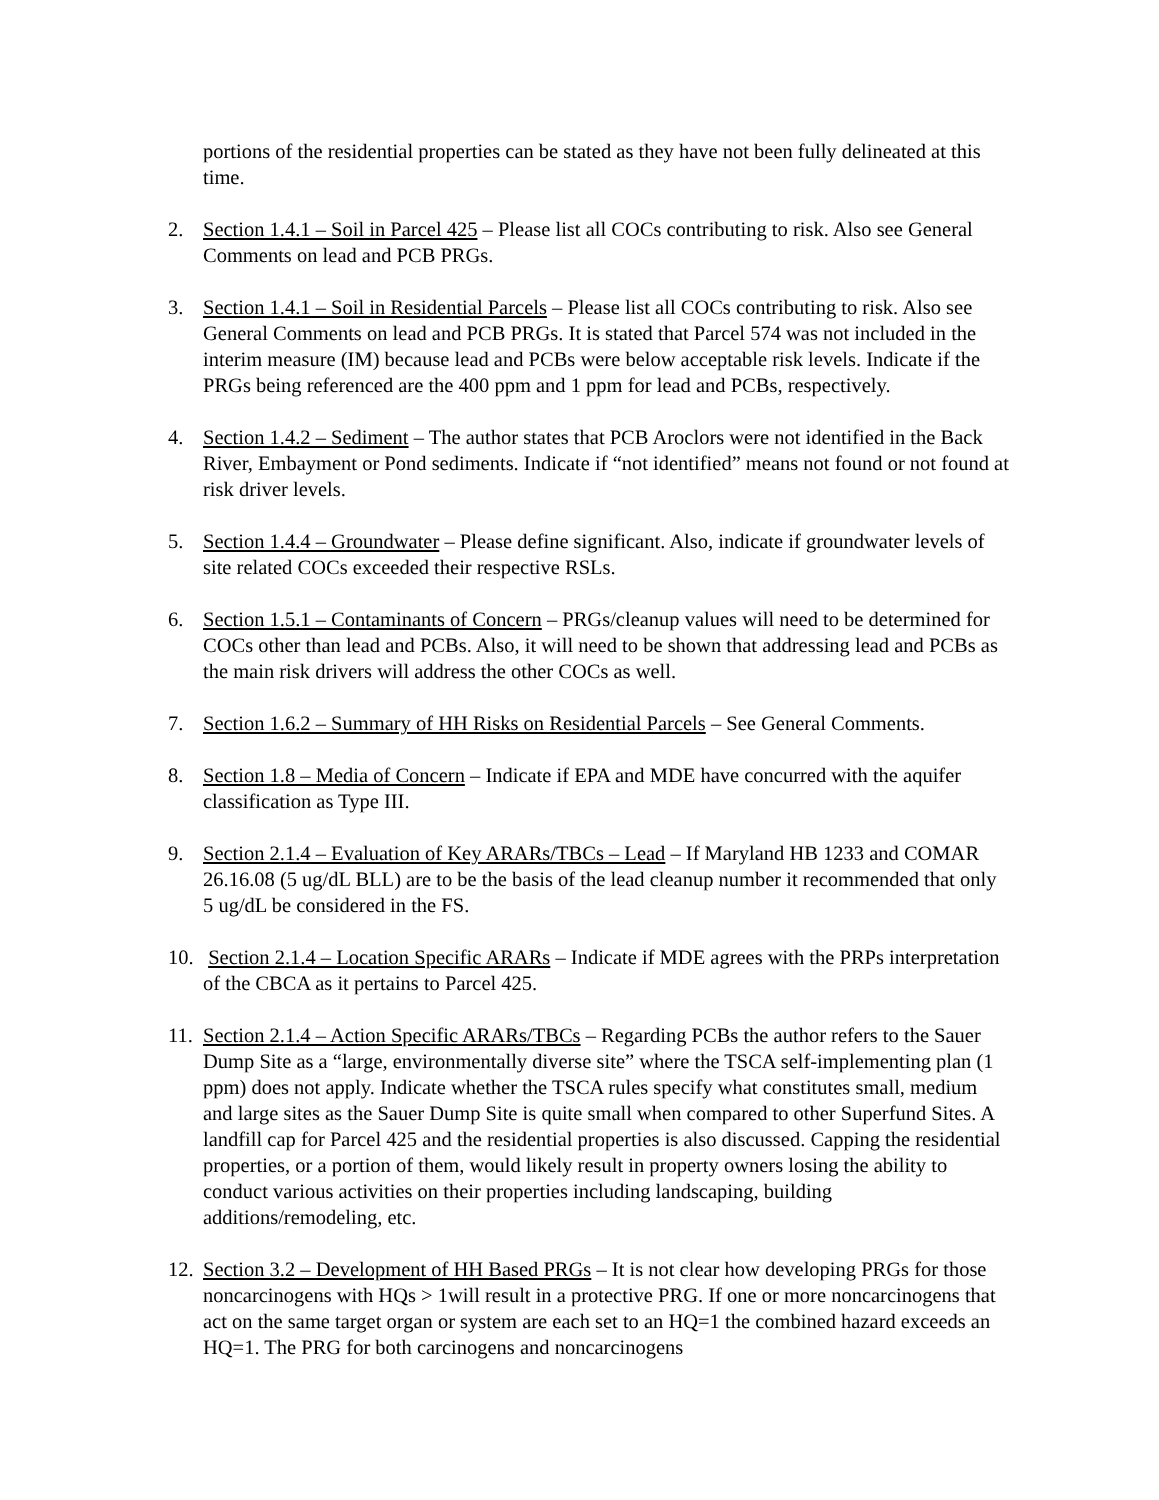portions of the residential properties can be stated as they have not been fully delineated at this time.
2. Section 1.4.1 – Soil in Parcel 425 – Please list all COCs contributing to risk. Also see General Comments on lead and PCB PRGs.
3. Section 1.4.1 – Soil in Residential Parcels – Please list all COCs contributing to risk. Also see General Comments on lead and PCB PRGs. It is stated that Parcel 574 was not included in the interim measure (IM) because lead and PCBs were below acceptable risk levels. Indicate if the PRGs being referenced are the 400 ppm and 1 ppm for lead and PCBs, respectively.
4. Section 1.4.2 – Sediment – The author states that PCB Aroclors were not identified in the Back River, Embayment or Pond sediments. Indicate if “not identified” means not found or not found at risk driver levels.
5. Section 1.4.4 – Groundwater – Please define significant. Also, indicate if groundwater levels of site related COCs exceeded their respective RSLs.
6. Section 1.5.1 – Contaminants of Concern – PRGs/cleanup values will need to be determined for COCs other than lead and PCBs. Also, it will need to be shown that addressing lead and PCBs as the main risk drivers will address the other COCs as well.
7. Section 1.6.2 – Summary of HH Risks on Residential Parcels – See General Comments.
8. Section 1.8 – Media of Concern – Indicate if EPA and MDE have concurred with the aquifer classification as Type III.
9. Section 2.1.4 – Evaluation of Key ARARs/TBCs – Lead – If Maryland HB 1233 and COMAR 26.16.08 (5 ug/dL BLL) are to be the basis of the lead cleanup number it recommended that only 5 ug/dL be considered in the FS.
10.
Section 2.1.4 – Location Specific ARARs – Indicate if MDE agrees with the PRPs interpretation of the CBCA as it pertains to Parcel 425.
11.
Section 2.1.4 – Action Specific ARARs/TBCs – Regarding PCBs the author refers to the Sauer Dump Site as a “large, environmentally diverse site” where the TSCA self-implementing plan (1 ppm) does not apply. Indicate whether the TSCA rules specify what constitutes small, medium and large sites as the Sauer Dump Site is quite small when compared to other Superfund Sites. A landfill cap for Parcel 425 and the residential properties is also discussed. Capping the residential properties, or a portion of them, would likely result in property owners losing the ability to conduct various activities on their properties including landscaping, building additions/remodeling, etc.
12.
Section 3.2 – Development of HH Based PRGs – It is not clear how developing PRGs for those noncarcinogens with HQs > 1will result in a protective PRG. If one or more noncarcinogens that act on the same target organ or system are each set to an HQ=1 the combined hazard exceeds an HQ=1. The PRG for both carcinogens and noncarcinogens